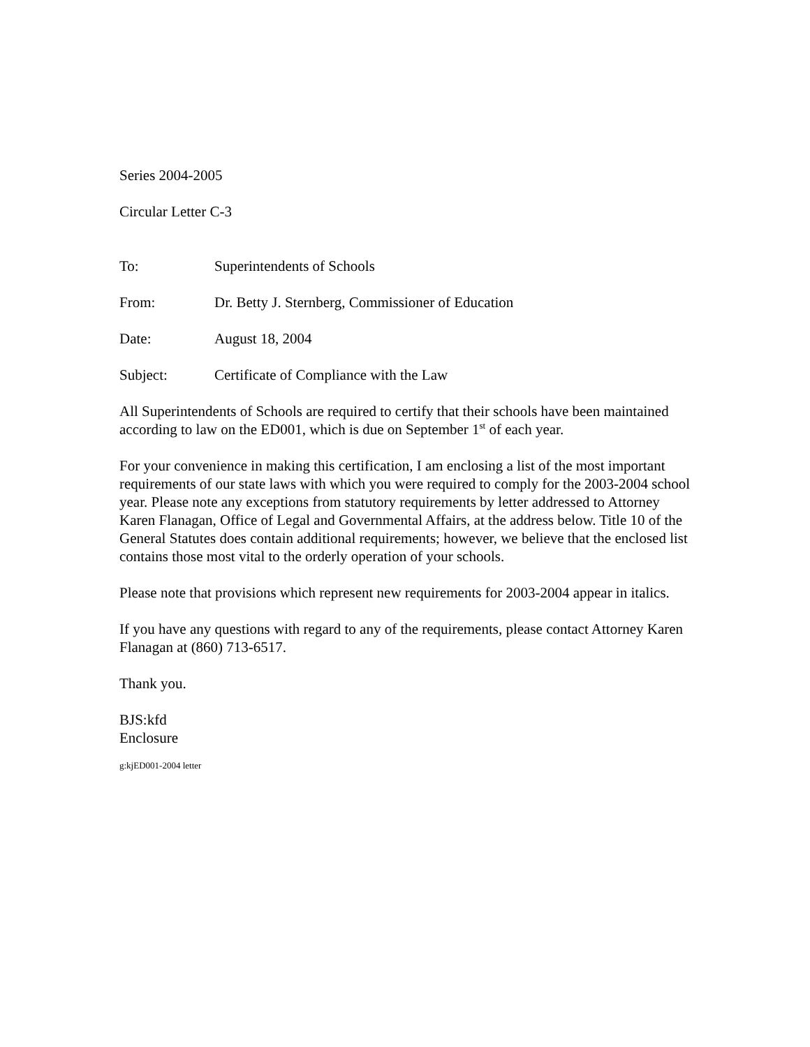Series 2004-2005
Circular Letter C-3
To: Superintendents of Schools
From: Dr. Betty J. Sternberg, Commissioner of Education
Date: August 18, 2004
Subject: Certificate of Compliance with the Law
All Superintendents of Schools are required to certify that their schools have been maintained according to law on the ED001, which is due on September 1<sup>st</sup> of each year.
For your convenience in making this certification, I am enclosing a list of the most important requirements of our state laws with which you were required to comply for the 2003-2004 school year. Please note any exceptions from statutory requirements by letter addressed to Attorney Karen Flanagan, Office of Legal and Governmental Affairs, at the address below. Title 10 of the General Statutes does contain additional requirements; however, we believe that the enclosed list contains those most vital to the orderly operation of your schools.
Please note that provisions which represent new requirements for 2003-2004 appear in italics.
If you have any questions with regard to any of the requirements, please contact Attorney Karen Flanagan at (860) 713-6517.
Thank you.
BJS:kfd
Enclosure
g:kjED001-2004 letter